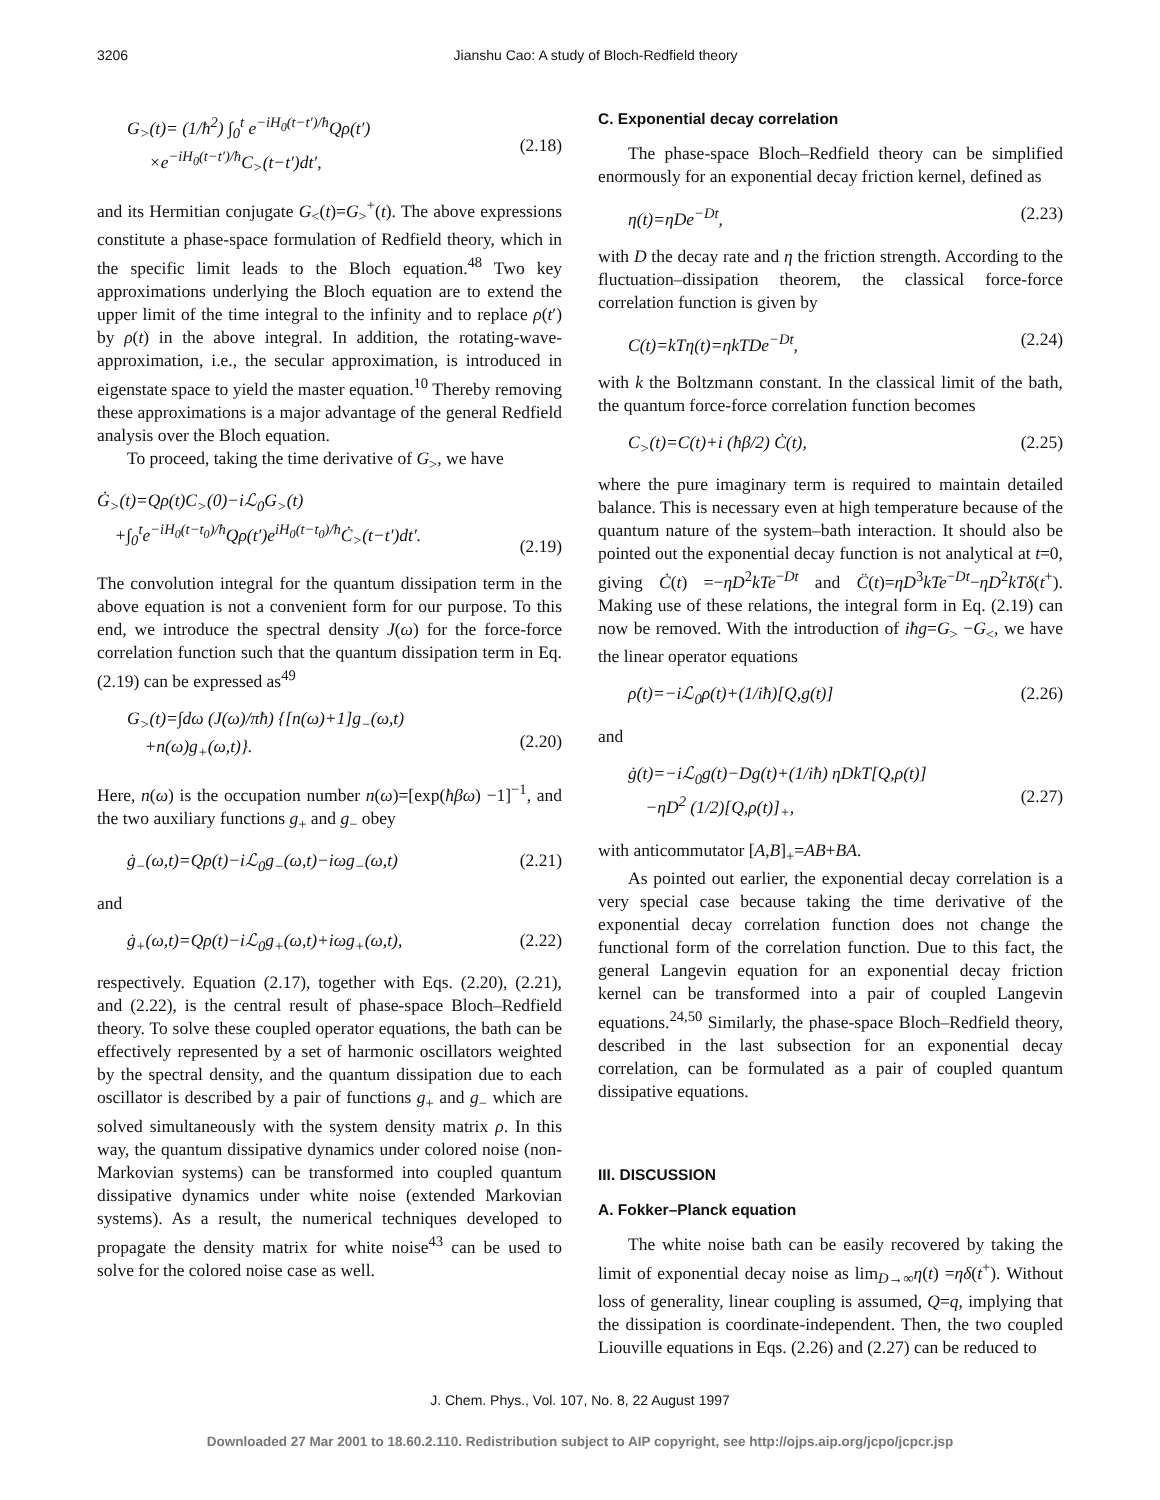3206 Jianshu Cao: A study of Bloch-Redfield theory
G<sub>></sub>(t)= (1/ħ<sup>2</sup>) ∫<sub>0</sub><sup>t</sup> e<sup>−iH<sub>0</sub>(t−t′)/ħ</sup>Qρ(t′)
×e<sup>−iH<sub>0</sub>(t−t′)/ħ</sup>C<sub>></sub>(t−t′)dt′,
(2.18)
and its Hermitian conjugate G<sub><</sub>(t)=G<sub>></sub><sup>+</sup>(t). The above expressions constitute a phase-space formulation of Redfield theory, which in the specific limit leads to the Bloch equation.<sup>48</sup> Two key approximations underlying the Bloch equation are to extend the upper limit of the time integral to the infinity and to replace ρ(t′) by ρ(t) in the above integral. In addition, the rotating-wave-approximation, i.e., the secular approximation, is introduced in eigenstate space to yield the master equation.<sup>10</sup> Thereby removing these approximations is a major advantage of the general Redfield analysis over the Bloch equation.
To proceed, taking the time derivative of G<sub>></sub>, we have
Ġ<sub>></sub>(t)=Qρ(t)C<sub>></sub>(0)−iℒ<sub>0</sub>G<sub>></sub>(t)
+∫<sub>0</sub><sup>t</sup>e<sup>−iH<sub>0</sub>(t−t<sub>0</sub>)/ħ</sup>Qρ(t′)e<sup>iH<sub>0</sub>(t−t<sub>0</sub>)/ħ</sup>Ċ<sub>></sub>(t−t′)dt′.
(2.19)
The convolution integral for the quantum dissipation term in the above equation is not a convenient form for our purpose. To this end, we introduce the spectral density J(ω) for the force-force correlation function such that the quantum dissipation term in Eq. (2.19) can be expressed as<sup>49</sup>
G<sub>></sub>(t)=∫dω (J(ω)/πħ) {[n(ω)+1]g<sub>−</sub>(ω,t)
+n(ω)g<sub>+</sub>(ω,t)}.
(2.20)
Here, n(ω) is the occupation number n(ω)=[exp(ħβω) −1]<sup>−1</sup>, and the two auxiliary functions g<sub>+</sub> and g<sub>−</sub> obey
ġ<sub>−</sub>(ω,t)=Qρ(t)−iℒ<sub>0</sub>g<sub>−</sub>(ω,t)−iωg<sub>−</sub>(ω,t) (2.21)
and
ġ<sub>+</sub>(ω,t)=Qρ(t)−iℒ<sub>0</sub>g<sub>+</sub>(ω,t)+iωg<sub>+</sub>(ω,t), (2.22)
respectively. Equation (2.17), together with Eqs. (2.20), (2.21), and (2.22), is the central result of phase-space Bloch–Redfield theory. To solve these coupled operator equations, the bath can be effectively represented by a set of harmonic oscillators weighted by the spectral density, and the quantum dissipation due to each oscillator is described by a pair of functions g<sub>+</sub> and g<sub>−</sub> which are solved simultaneously with the system density matrix ρ. In this way, the quantum dissipative dynamics under colored noise (non-Markovian systems) can be transformed into coupled quantum dissipative dynamics under white noise (extended Markovian systems). As a result, the numerical techniques developed to propagate the density matrix for white noise<sup>43</sup> can be used to solve for the colored noise case as well.
C. Exponential decay correlation
The phase-space Bloch–Redfield theory can be simplified enormously for an exponential decay friction kernel, defined as
η(t)=ηDe<sup>−Dt</sup>, (2.23)
with D the decay rate and η the friction strength. According to the fluctuation–dissipation theorem, the classical force-force correlation function is given by
C(t)=kTη(t)=ηkTDe<sup>−Dt</sup>, (2.24)
with k the Boltzmann constant. In the classical limit of the bath, the quantum force-force correlation function becomes
C<sub>></sub>(t)=C(t)+i (ħβ/2) Ċ(t), (2.25)
where the pure imaginary term is required to maintain detailed balance. This is necessary even at high temperature because of the quantum nature of the system–bath interaction. It should also be pointed out the exponential decay function is not analytical at t=0, giving Ċ(t) =−ηD<sup>2</sup>kTe<sup>−Dt</sup> and C̈(t)=ηD<sup>3</sup>kTe<sup>−Dt</sup>−ηD<sup>2</sup>kTδ(t<sup>+</sup>). Making use of these relations, the integral form in Eq. (2.19) can now be removed. With the introduction of iħg=G<sub>></sub> −G<sub><</sub>, we have the linear operator equations
ρ̇(t)=−iℒ<sub>0</sub>ρ(t)+(1/iħ)[Q,g(t)] (2.26)
and
ġ(t)=−iℒ<sub>0</sub>g(t)−Dg(t)+(1/iħ) ηDkT[Q,ρ(t)]
−ηD<sup>2</sup> (1/2)[Q,ρ(t)]<sub>+</sub>,
(2.27)
with anticommutator [A,B]<sub>+</sub>=AB+BA.
As pointed out earlier, the exponential decay correlation is a very special case because taking the time derivative of the exponential decay correlation function does not change the functional form of the correlation function. Due to this fact, the general Langevin equation for an exponential decay friction kernel can be transformed into a pair of coupled Langevin equations.<sup>24,50</sup> Similarly, the phase-space Bloch–Redfield theory, described in the last subsection for an exponential decay correlation, can be formulated as a pair of coupled quantum dissipative equations.
III. DISCUSSION
A. Fokker–Planck equation
The white noise bath can be easily recovered by taking the limit of exponential decay noise as lim<sub>D→∞</sub>η(t) =ηδ(t<sup>+</sup>). Without loss of generality, linear coupling is assumed, Q=q, implying that the dissipation is coordinate-independent. Then, the two coupled Liouville equations in Eqs. (2.26) and (2.27) can be reduced to
J. Chem. Phys., Vol. 107, No. 8, 22 August 1997
Downloaded 27 Mar 2001 to 18.60.2.110. Redistribution subject to AIP copyright, see http://ojps.aip.org/jcpo/jcpcr.jsp